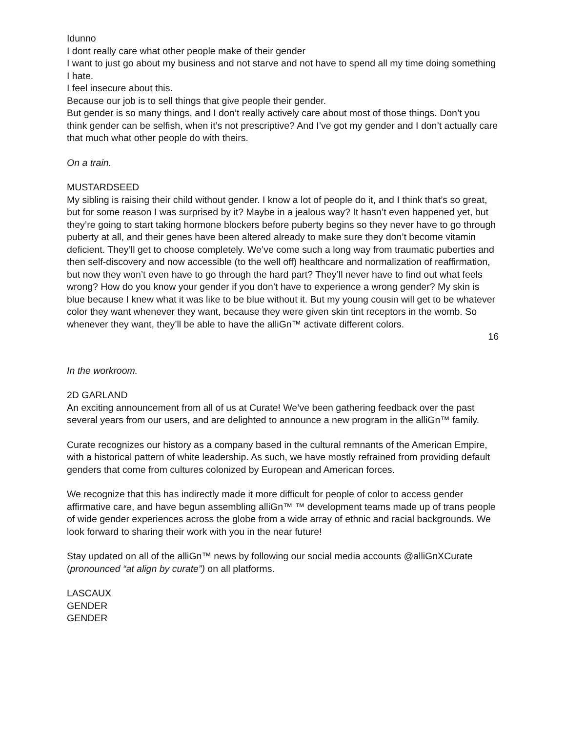Idunno
I dont really care what other people make of their gender
I want to just go about my business and not starve and not have to spend all my time doing something I hate.
I feel insecure about this.
Because our job is to sell things that give people their gender.
But gender is so many things, and I don’t really actively care about most of those things. Don’t you think gender can be selfish, when it’s not prescriptive? And I’ve got my gender and I don’t actually care that much what other people do with theirs.
On a train.
MUSTARDSEED
My sibling is raising their child without gender. I know a lot of people do it, and I think that’s so great, but for some reason I was surprised by it? Maybe in a jealous way? It hasn’t even happened yet, but they’re going to start taking hormone blockers before puberty begins so they never have to go through puberty at all, and their genes have been altered already to make sure they don’t become vitamin deficient. They’ll get to choose completely. We’ve come such a long way from traumatic puberties and then self-discovery and now accessible (to the well off) healthcare and normalization of reaffirmation, but now they won’t even have to go through the hard part? They’ll never have to find out what feels wrong? How do you know your gender if you don’t have to experience a wrong gender? My skin is blue because I knew what it was like to be blue without it. But my young cousin will get to be whatever color they want whenever they want, because they were given skin tint receptors in the womb. So whenever they want, they’ll be able to have the alliGn™ activate different colors.
16
In the workroom.
2D GARLAND
An exciting announcement from all of us at Curate! We’ve been gathering feedback over the past several years from our users, and are delighted to announce a new program in the alliGn™ family.
Curate recognizes our history as a company based in the cultural remnants of the American Empire, with a historical pattern of white leadership. As such, we have mostly refrained from providing default genders that come from cultures colonized by European and American forces.
We recognize that this has indirectly made it more difficult for people of color to access gender affirmative care, and have begun assembling alliGn™ ™ development teams made up of trans people of wide gender experiences across the globe from a wide array of ethnic and racial backgrounds. We look forward to sharing their work with you in the near future!
Stay updated on all of the alliGn™ news by following our social media accounts @alliGnXCurate (pronounced “at align by curate”) on all platforms.
LASCAUX
GENDER
GENDER